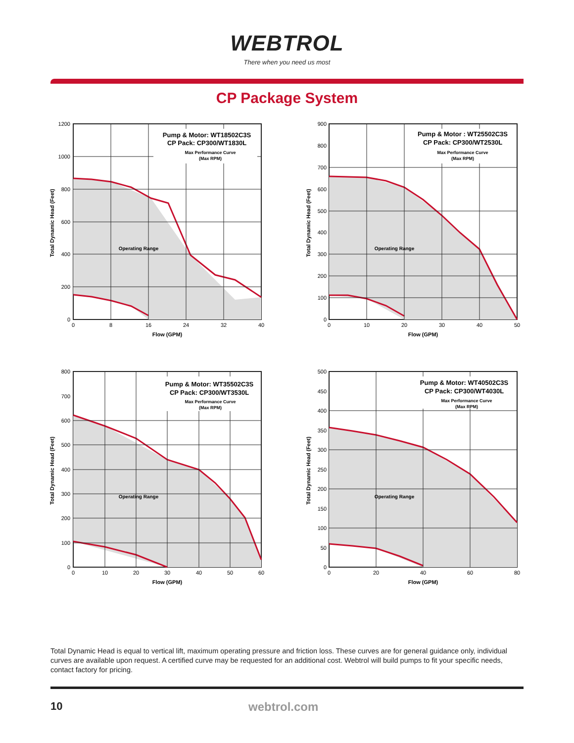WEBTROL
There when you need us most
CP Package System
Pump & Motor: WT18502C3S
CP Pack: CP300/WT1830L
Max Performance Curve
(Max RPM)
Operating Range
1200
1000
800
600
400
200
0
0
8
16
24
32
40
Flow (GPM)
Total Dynamic Head (Feet)
Pump & Motor : WT25502C3S
CP Pack: CP300/WT2530L
Max Performance Curve
(Max RPM)
Operating Range
900
800
700
600
500
400
300
200
100
0
0
10
20
30
40
50
Flow (GPM)
Total Dynamic Head (Feet)
Pump & Motor: WT35502C3S
CP Pack: CP300/WT3530L
Max Performance Curve
(Max RPM)
Operating Range
800
700
600
500
400
300
200
100
0
0
10
20
30
40
50
60
Flow (GPM)
Total Dynamic Head (Feet)
Pump & Motor: WT40502C3S
CP Pack: CP300/WT4030L
Max Performance Curve
(Max RPM)
Operating Range
500
450
400
350
300
250
200
150
100
50
0
0
20
40
60
80
Flow (GPM)
Total Dynamic Head (Feet)
Total Dynamic Head is equal to vertical lift, maximum operating pressure and friction loss. These curves are for general guidance only, individual curves are available upon request. A certified curve may be requested for an additional cost. Webtrol will build pumps to fit your specific needs, contact factory for pricing.
10 webtrol.com